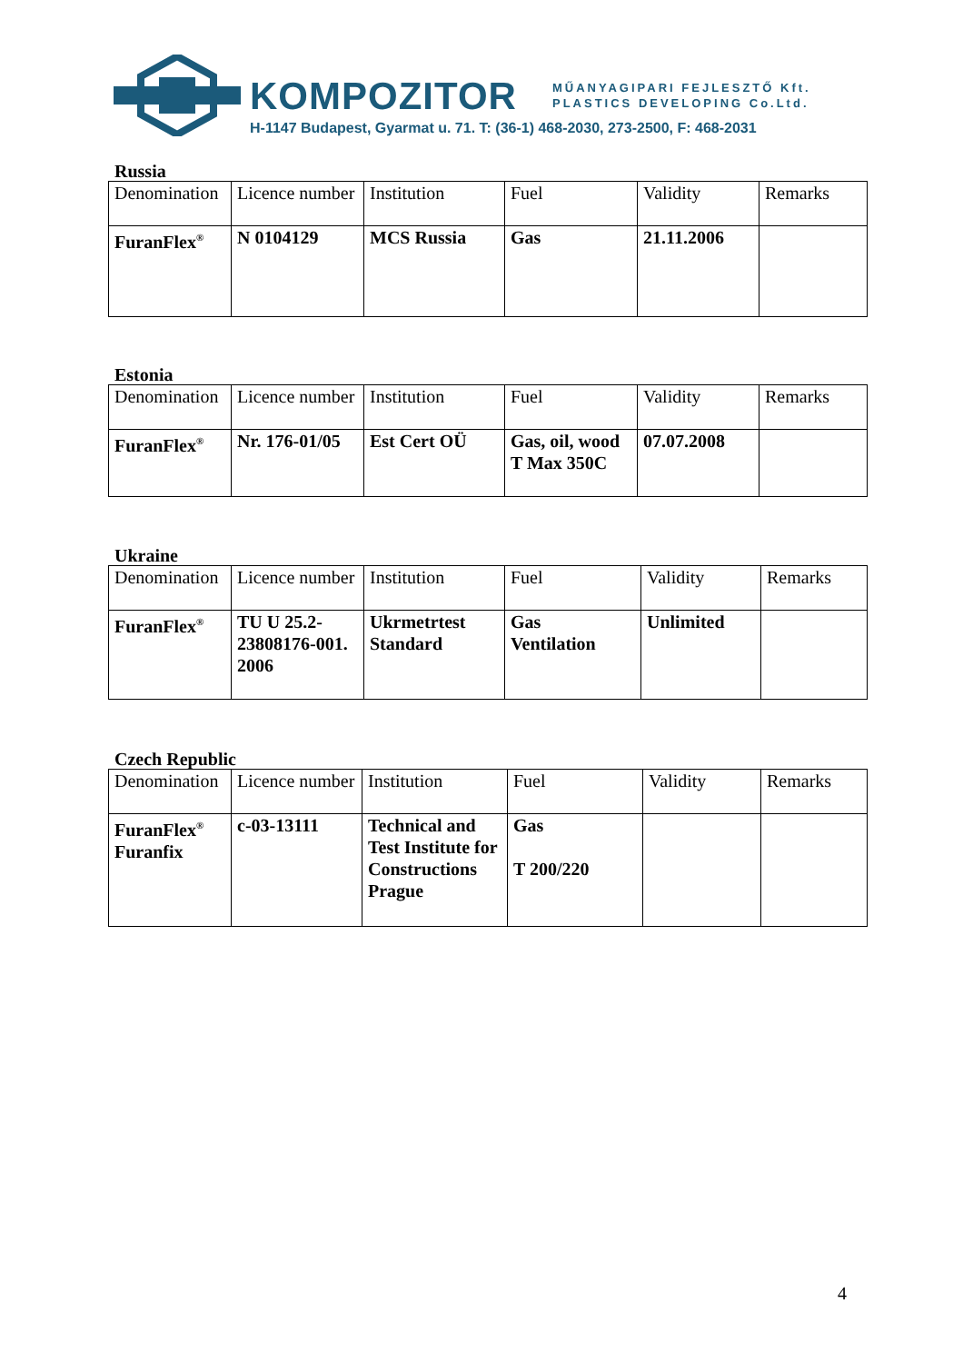KOMPOZITOR
MŰANYAGIPARI FEJLESZTŐ Kft.
PLASTICS DEVELOPING Co.Ltd.
H-1147 Budapest, Gyarmat u. 71. T: (36-1) 468-2030, 273-2500, F: 468-2031
Russia
| Denomination | Licence number | Institution | Fuel | Validity | Remarks |
| FuranFlex<sup>®</sup> | N 0104129 | MCS Russia | Gas | 21.11.2006 | |
Estonia
| Denomination | Licence number | Institution | Fuel | Validity | Remarks |
| FuranFlex<sup>®</sup> | Nr. 176-01/05 | Est Cert OÜ | Gas, oil, wood T Max 350C | 07.07.2008 | |
Ukraine
| Denomination | Licence number | Institution | Fuel | Validity | Remarks |
| FuranFlex<sup>®</sup> | TU U 25.2-23808176-001. 2006 | Ukrmetrtest Standard | Gas Ventilation | Unlimited | |
Czech Republic
| Denomination | Licence number | Institution | Fuel | Validity | Remarks |
| FuranFlex<sup>®</sup> Furanfix | c-03-13111 | Technical and Test Institute for Constructions Prague | Gas T 200/220 | | |
4